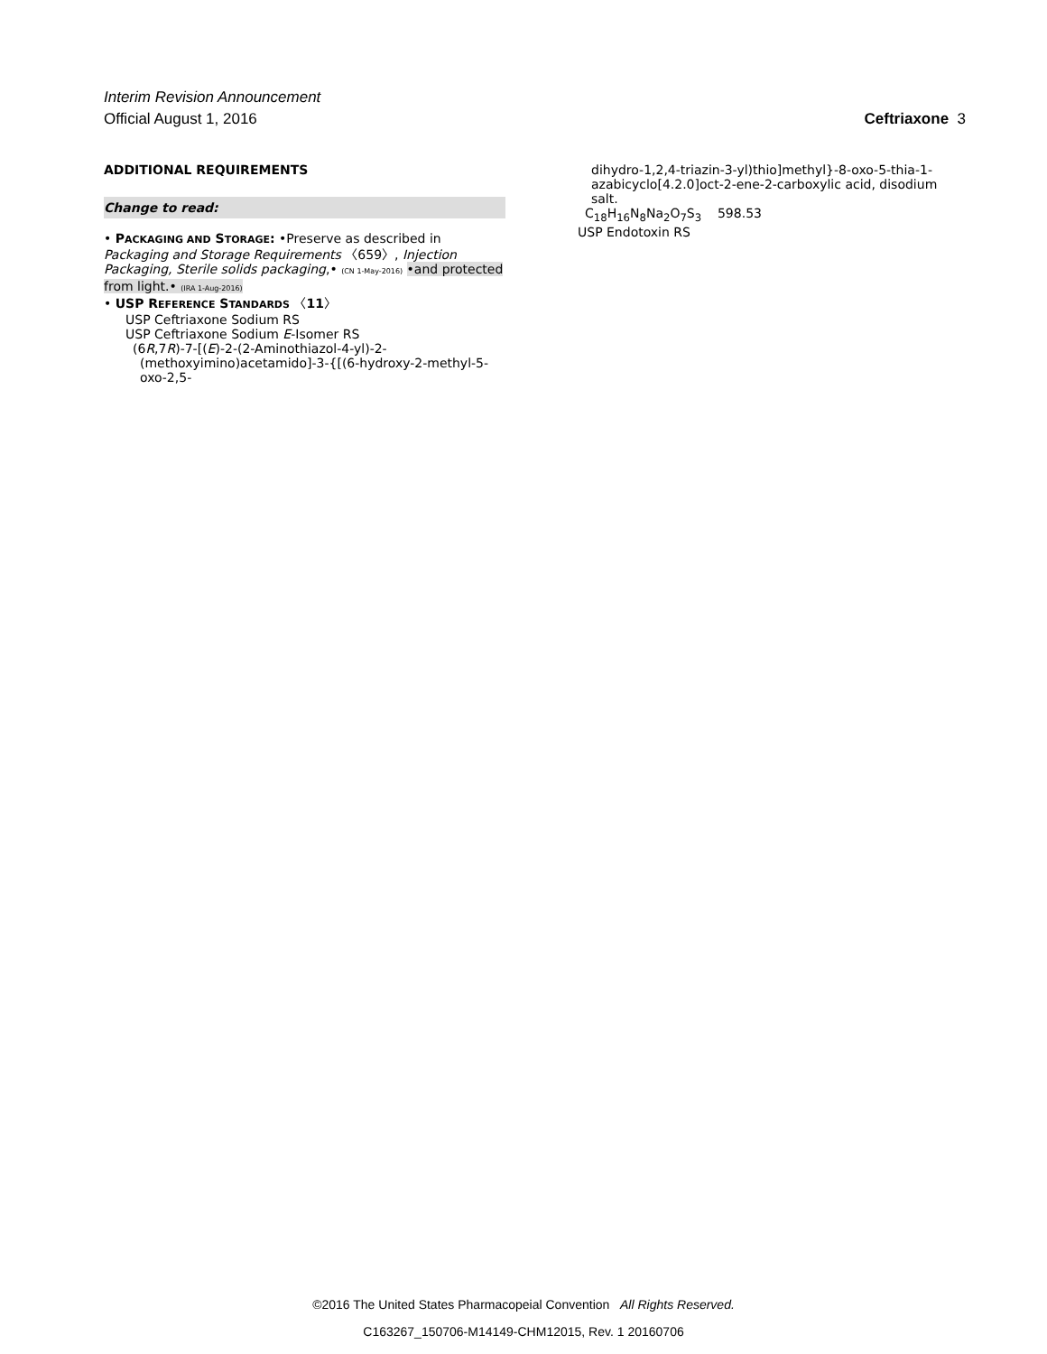Interim Revision Announcement
Official August 1, 2016 Ceftriaxone 3
ADDITIONAL REQUIREMENTS
Change to read:
• PACKAGING AND STORAGE: •Preserve as described in Packaging and Storage Requirements 〈659〉, Injection Packaging, Sterile solids packaging,• (CN 1-May-2016) •and protected from light.• (IRA 1-Aug-2016)
• USP REFERENCE STANDARDS 〈11〉
USP Ceftriaxone Sodium RS
USP Ceftriaxone Sodium E-Isomer RS
(6R,7R)-7-[(E)-2-(2-Aminothiazol-4-yl)-2-(methoxyimino)acetamido]-3-{[(6-hydroxy-2-methyl-5-oxo-2,5-
dihydro-1,2,4-triazin-3-yl)thio]methyl}-8-oxo-5-thia-1-azabicyclo[4.2.0]oct-2-ene-2-carboxylic acid, disodium salt.
C<sub>18</sub>H<sub>16</sub>N<sub>8</sub>Na<sub>2</sub>O<sub>7</sub>S<sub>3</sub> 598.53
USP Endotoxin RS
©2016 The United States Pharmacopeial Convention All Rights Reserved.
C163267_150706-M14149-CHM12015, Rev. 1 20160706